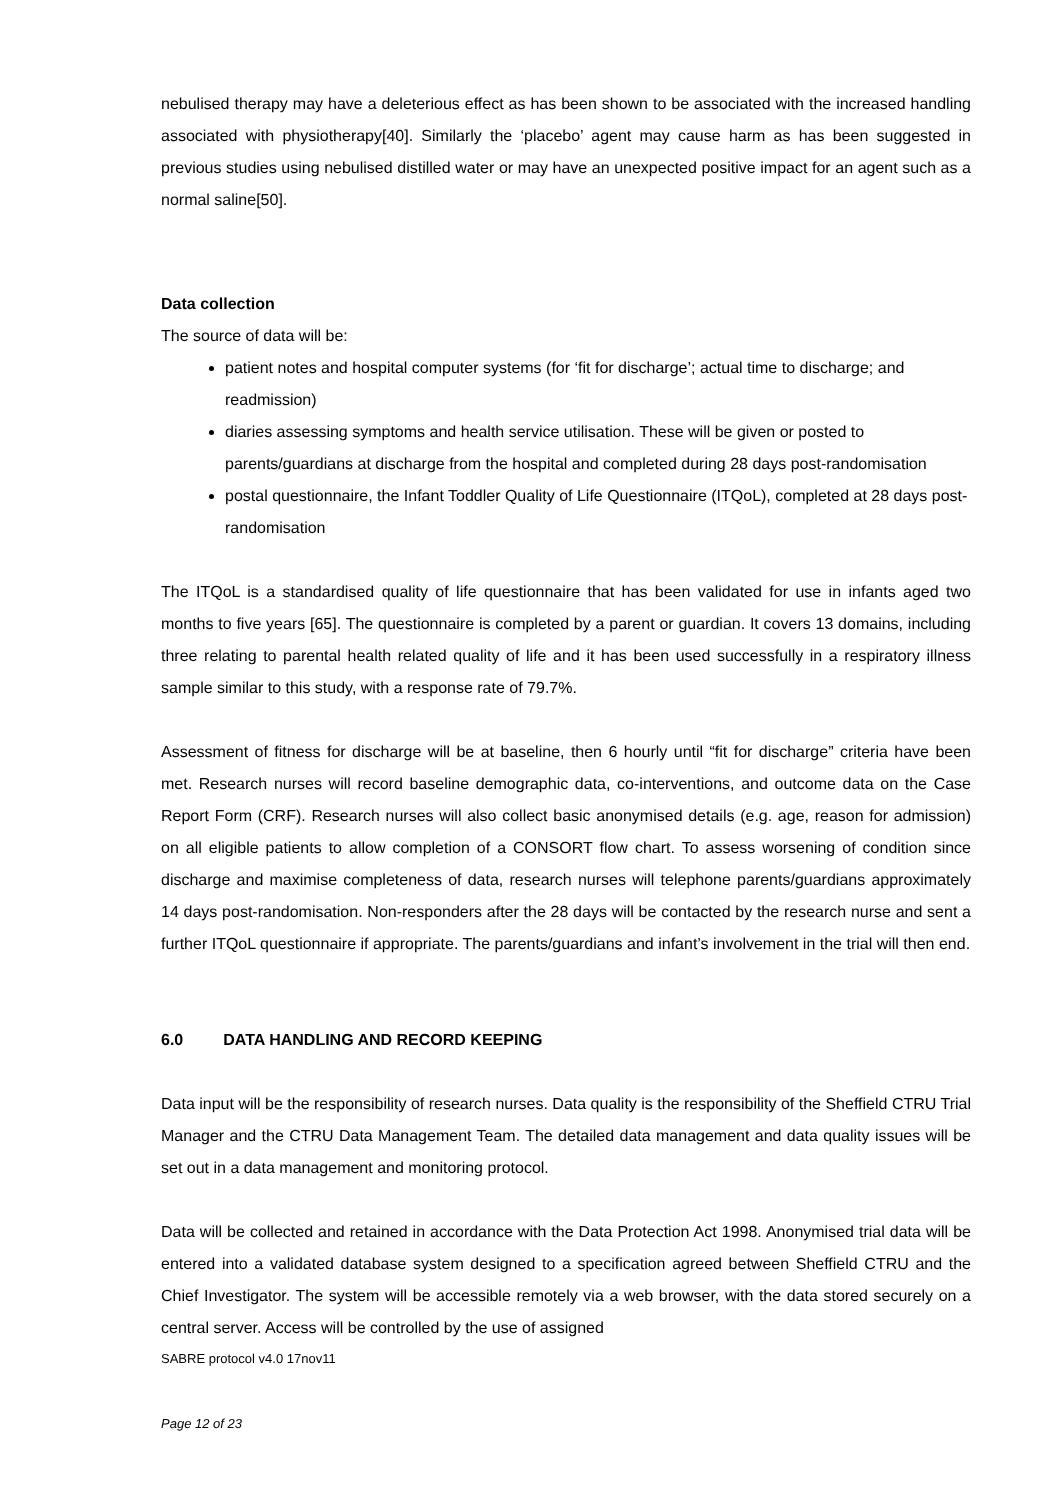nebulised therapy may have a deleterious effect as has been shown to be associated with the increased handling associated with physiotherapy[40]. Similarly the ‘placebo’ agent may cause harm as has been suggested in previous studies using nebulised distilled water or may have an unexpected positive impact for an agent such as a normal saline[50].
Data collection
The source of data will be:
patient notes and hospital computer systems (for ‘fit for discharge’; actual time to discharge; and readmission)
diaries assessing symptoms and health service utilisation. These will be given or posted to parents/guardians at discharge from the hospital and completed during 28 days post-randomisation
postal questionnaire, the Infant Toddler Quality of Life Questionnaire (ITQoL), completed at 28 days post-randomisation
The ITQoL is a standardised quality of life questionnaire that has been validated for use in infants aged two months to five years [65]. The questionnaire is completed by a parent or guardian. It covers 13 domains, including three relating to parental health related quality of life and it has been used successfully in a respiratory illness sample similar to this study, with a response rate of 79.7%.
Assessment of fitness for discharge will be at baseline, then 6 hourly until “fit for discharge” criteria have been met. Research nurses will record baseline demographic data, co-interventions, and outcome data on the Case Report Form (CRF). Research nurses will also collect basic anonymised details (e.g. age, reason for admission) on all eligible patients to allow completion of a CONSORT flow chart. To assess worsening of condition since discharge and maximise completeness of data, research nurses will telephone parents/guardians approximately 14 days post-randomisation. Non-responders after the 28 days will be contacted by the research nurse and sent a further ITQoL questionnaire if appropriate. The parents/guardians and infant’s involvement in the trial will then end.
6.0 DATA HANDLING AND RECORD KEEPING
Data input will be the responsibility of research nurses. Data quality is the responsibility of the Sheffield CTRU Trial Manager and the CTRU Data Management Team. The detailed data management and data quality issues will be set out in a data management and monitoring protocol.
Data will be collected and retained in accordance with the Data Protection Act 1998. Anonymised trial data will be entered into a validated database system designed to a specification agreed between Sheffield CTRU and the Chief Investigator. The system will be accessible remotely via a web browser, with the data stored securely on a central server. Access will be controlled by the use of assigned
SABRE protocol v4.0 17nov11
Page 12 of 23